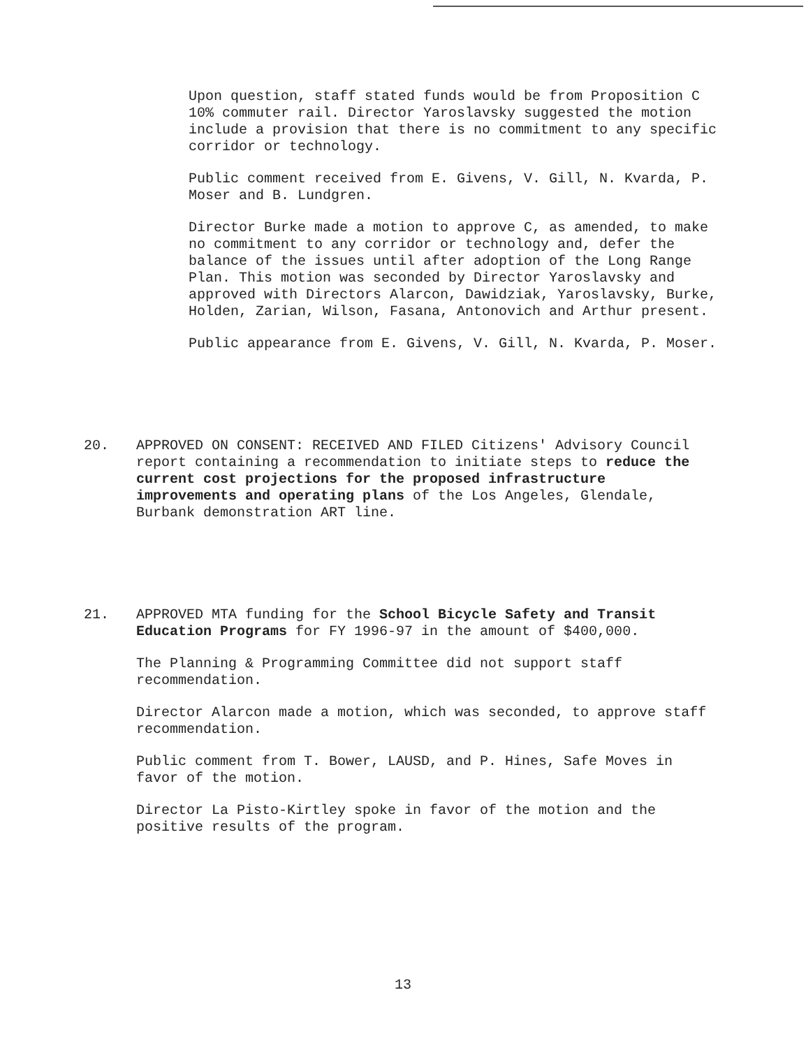Upon question, staff stated funds would be from Proposition C 10% commuter rail. Director Yaroslavsky suggested the motion include a provision that there is no commitment to any specific corridor or technology.
Public comment received from E. Givens, V. Gill, N. Kvarda, P. Moser and B. Lundgren.
Director Burke made a motion to approve C, as amended, to make no commitment to any corridor or technology and, defer the balance of the issues until after adoption of the Long Range Plan. This motion was seconded by Director Yaroslavsky and approved with Directors Alarcon, Dawidziak, Yaroslavsky, Burke, Holden, Zarian, Wilson, Fasana, Antonovich and Arthur present.
Public appearance from E. Givens, V. Gill, N. Kvarda, P. Moser.
20. APPROVED ON CONSENT: RECEIVED AND FILED Citizens' Advisory Council report containing a recommendation to initiate steps to reduce the current cost projections for the proposed infrastructure improvements and operating plans of the Los Angeles, Glendale, Burbank demonstration ART line.
21. APPROVED MTA funding for the School Bicycle Safety and Transit Education Programs for FY 1996-97 in the amount of $400,000.
The Planning & Programming Committee did not support staff recommendation.
Director Alarcon made a motion, which was seconded, to approve staff recommendation.
Public comment from T. Bower, LAUSD, and P. Hines, Safe Moves in favor of the motion.
Director La Pisto-Kirtley spoke in favor of the motion and the positive results of the program.
13